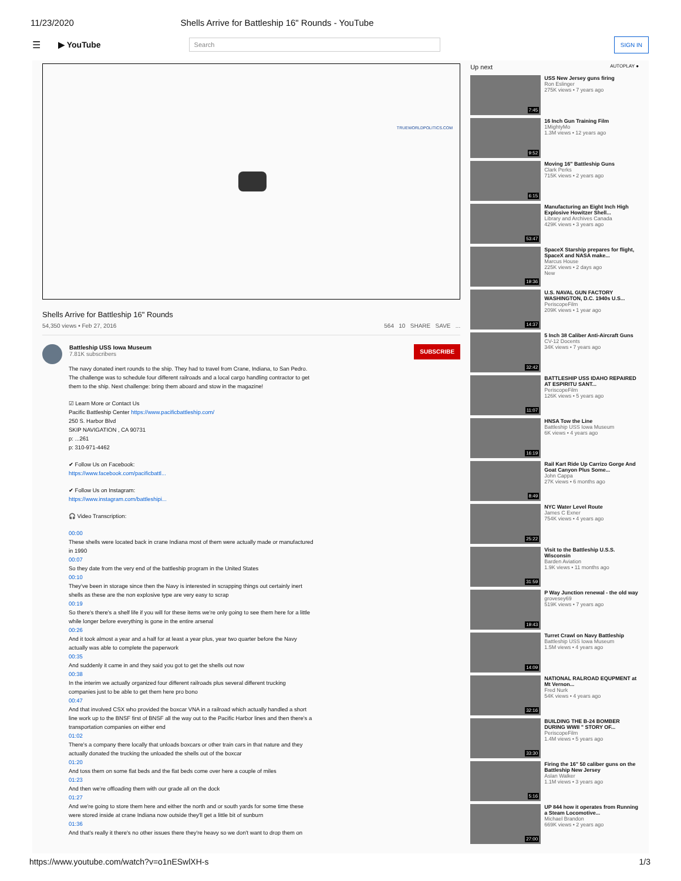11/23/2020 Shells Arrive for Battleship 16" Rounds - YouTube
☰ ▶ YouTube
Search
SIGN IN
TRUEWORLDPOLITICS.COM
Shells Arrive for Battleship 16" Rounds
54,350 views • Feb 27, 2016 564 10 SHARE SAVE ...
Battleship USS Iowa Museum
7.81K subscribers
SUBSCRIBE
The navy donated inert rounds to the ship. They had to travel from Crane, Indiana, to San Pedro.
The challenge was to schedule four different railroads and a local cargo handling contractor to get
them to the ship. Next challenge: bring them aboard and stow in the magazine!
☑ Learn More or Contact Us
Pacific Battleship Center https://www.pacificbattleship.com/
250 S. Harbor Blvd
SKIP NAVIGATION , CA 90731
p: ...261
p: 310-971-4462
✔ Follow Us on Facebook:
https://www.facebook.com/pacificbattl...
✔ Follow Us on Instagram:
https://www.instagram.com/battleshipi...
🎧 Video Transcription:
00:00
These shells were located back in crane Indiana most of them were actually made or manufactured
in 1990
00:07
So they date from the very end of the battleship program in the United States
00:10
They've been in storage since then the Navy is interested in scrapping things out certainly inert
shells as these are the non explosive type are very easy to scrap
00:19
So there's there's a shelf life if you will for these items we're only going to see them here for a little
while longer before everything is gone in the entire arsenal
00:26
And it took almost a year and a half for at least a year plus, year two quarter before the Navy
actually was able to complete the paperwork
00:35
And suddenly it came in and they said you got to get the shells out now
00:38
In the interim we actually organized four different railroads plus several different trucking
companies just to be able to get them here pro bono
00:47
And that involved CSX who provided the boxcar VNA in a railroad which actually handled a short
line work up to the BNSF first of BNSF all the way out to the Pacific Harbor lines and then there's a
transportation companies on either end
01:02
There's a company there locally that unloads boxcars or other train cars in that nature and they
actually donated the trucking the unloaded the shells out of the boxcar
01:20
And toss them on some flat beds and the flat beds come over here a couple of miles
01:23
And then we're offloading them with our grade all on the dock
01:27
And we're going to store them here and either the north and or south yards for some time these
were stored inside at crane Indiana now outside they'll get a little bit of sunburn
01:36
And that's really it there's no other issues there they're heavy so we don't want to drop them on
Up next AUTOPLAY ●
7:45
USS New Jersey guns firing
Ron Eslinger
275K views • 7 years ago
9:52
16 Inch Gun Training Film
1MightyMo
1.3M views • 12 years ago
6:15
Moving 16" Battleship Guns
Clark Perks
715K views • 2 years ago
53:47
Manufacturing an Eight Inch High Explosive Howitzer Shell...
Library and Archives Canada
429K views • 3 years ago
19:36
SpaceX Starship prepares for flight, SpaceX and NASA make...
Marcus House
225K views • 2 days ago
New
14:37
U.S. NAVAL GUN FACTORY WASHINGTON, D.C. 1940s U.S...
PeriscopeFilm
209K views • 1 year ago
32:42
5 Inch 38 Caliber Anti-Aircraft Guns
CV-12 Docents
34K views • 7 years ago
11:07
BATTLESHIP USS IDAHO REPAIRED AT ESPIRITU SANT...
PeriscopeFilm
126K views • 5 years ago
16:19
HNSA Tow the Line
Battleship USS Iowa Museum
6K views • 4 years ago
8:49
Rail Kart Ride Up Carrizo Gorge And Goat Canyon Plus Some...
John Cappa
27K views • 6 months ago
25:22
NYC Water Level Route
James C Exner
754K views • 4 years ago
31:59
Visit to the Battleship U.S.S. Wisconsin
Barden Aviation
1.9K views • 11 months ago
19:43
P Way Junction renewal - the old way
groveseу69
519K views • 7 years ago
14:09
Turret Crawl on Navy Battleship
Battleship USS Iowa Museum
1.5M views • 4 years ago
32:16
NATIONAL RALROAD EQUPMENT at Mt Vernon...
Fred Nurk
54K views • 4 years ago
33:30
BUILDING THE B-24 BOMBER DURING WWII " STORY OF...
PeriscopeFilm
1.4M views • 5 years ago
5:16
Firing the 16" 50 caliber guns on the Battleship New Jersey
Aslan Walker
1.1M views • 3 years ago
27:00
UP 844 how it operates from Running a Steam Locomotive...
Michael Brandon
669K views • 2 years ago
https://www.youtube.com/watch?v=o1nESwlXH-s 1/3